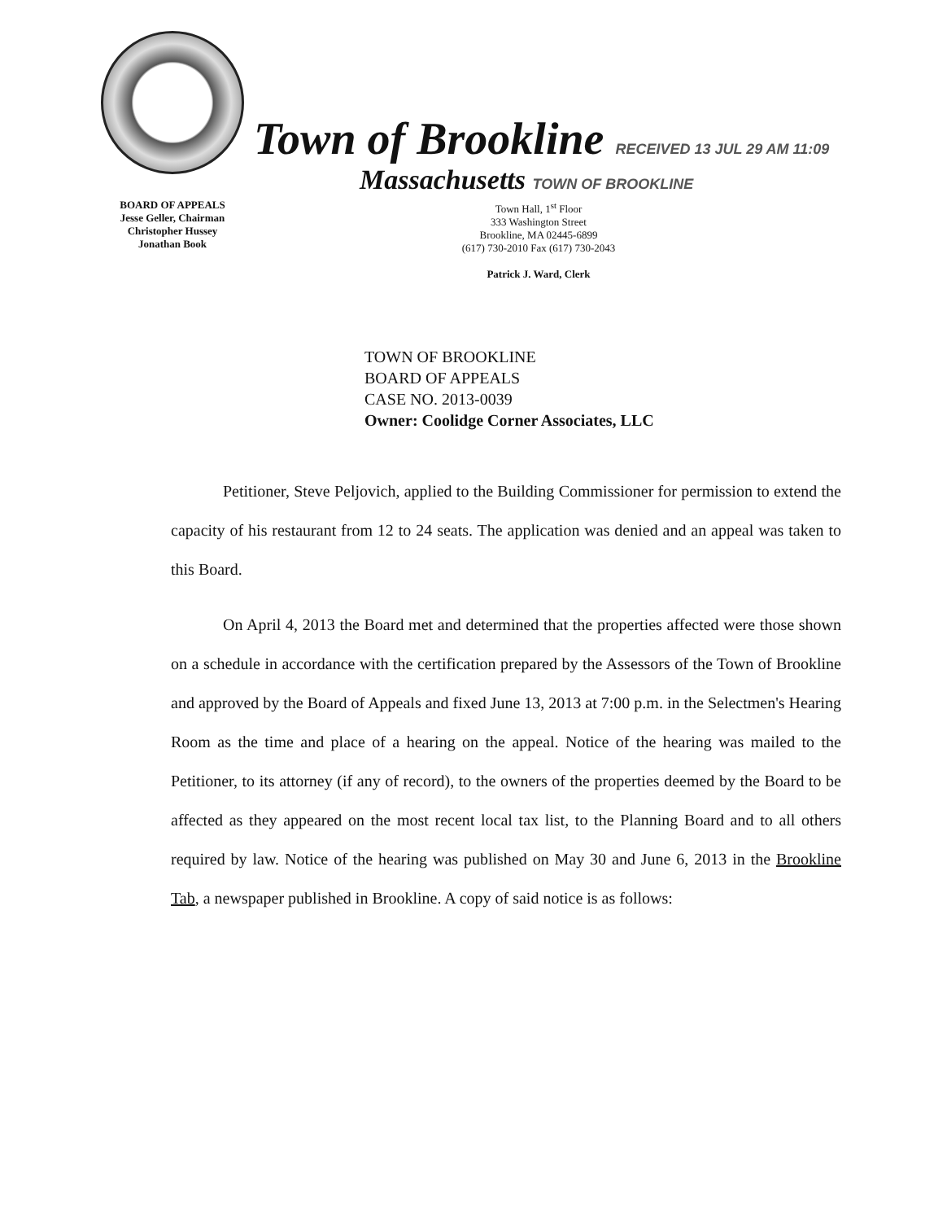BOARD OF APPEALS
Jesse Geller, Chairman
Christopher Hussey
Jonathan Book
Town of Brookline RECEIVED 13 JUL 29 AM 11:09
Massachusetts TOWN OF BROOKLINE
Town Hall, 1<sup>st</sup> Floor
333 Washington Street
Brookline, MA 02445-6899
(617) 730-2010 Fax (617) 730-2043
Patrick J. Ward, Clerk
TOWN OF BROOKLINE
BOARD OF APPEALS
CASE NO. 2013-0039
Owner: Coolidge Corner Associates, LLC
Petitioner, Steve Peljovich, applied to the Building Commissioner for permission to extend the capacity of his restaurant from 12 to 24 seats. The application was denied and an appeal was taken to this Board.
On April 4, 2013 the Board met and determined that the properties affected were those shown on a schedule in accordance with the certification prepared by the Assessors of the Town of Brookline and approved by the Board of Appeals and fixed June 13, 2013 at 7:00 p.m. in the Selectmen's Hearing Room as the time and place of a hearing on the appeal. Notice of the hearing was mailed to the Petitioner, to its attorney (if any of record), to the owners of the properties deemed by the Board to be affected as they appeared on the most recent local tax list, to the Planning Board and to all others required by law. Notice of the hearing was published on May 30 and June 6, 2013 in the Brookline Tab, a newspaper published in Brookline. A copy of said notice is as follows: